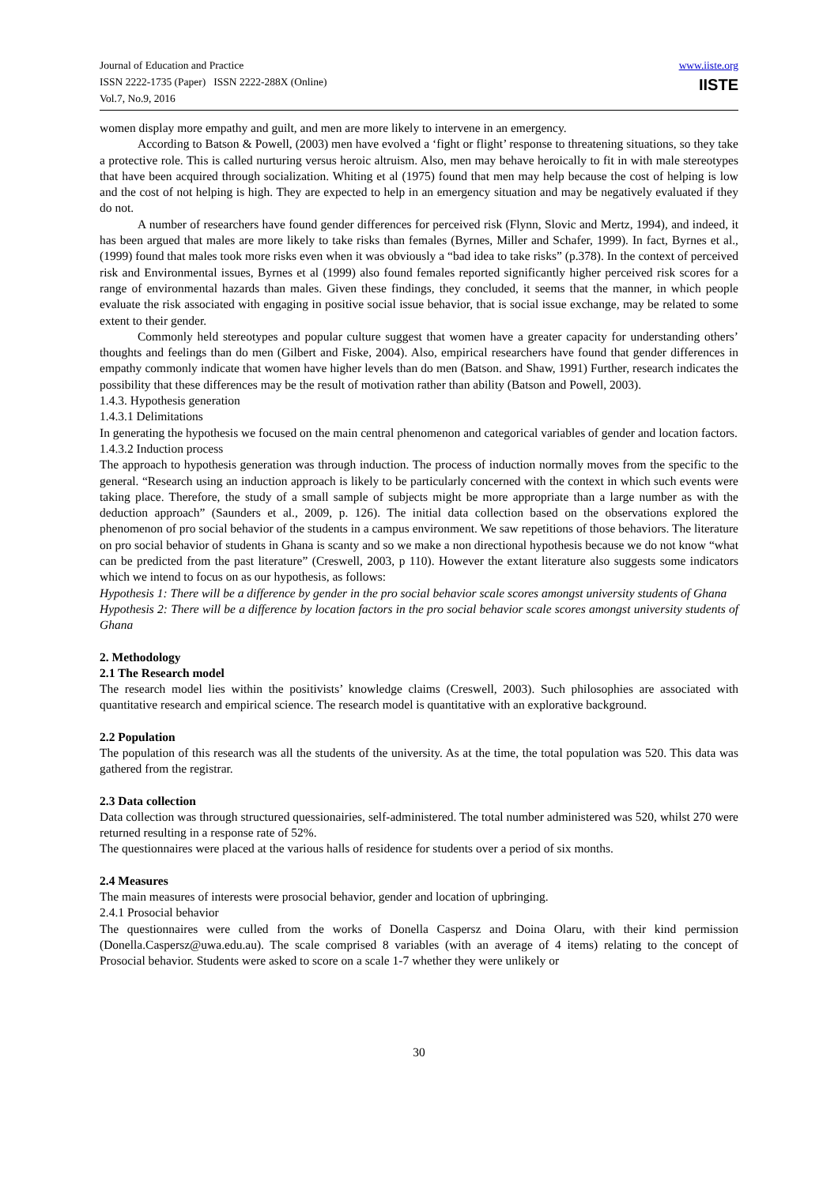Journal of Education and Practice
ISSN 2222-1735 (Paper) ISSN 2222-288X (Online)
Vol.7, No.9, 2016
www.iiste.org
IISTE
women display more empathy and guilt, and men are more likely to intervene in an emergency.
According to Batson & Powell, (2003) men have evolved a ‘fight or flight’ response to threatening situations, so they take a protective role. This is called nurturing versus heroic altruism. Also, men may behave heroically to fit in with male stereotypes that have been acquired through socialization. Whiting et al (1975) found that men may help because the cost of helping is low and the cost of not helping is high. They are expected to help in an emergency situation and may be negatively evaluated if they do not.
A number of researchers have found gender differences for perceived risk (Flynn, Slovic and Mertz, 1994), and indeed, it has been argued that males are more likely to take risks than females (Byrnes, Miller and Schafer, 1999). In fact, Byrnes et al., (1999) found that males took more risks even when it was obviously a “bad idea to take risks” (p.378). In the context of perceived risk and Environmental issues, Byrnes et al (1999) also found females reported significantly higher perceived risk scores for a range of environmental hazards than males. Given these findings, they concluded, it seems that the manner, in which people evaluate the risk associated with engaging in positive social issue behavior, that is social issue exchange, may be related to some extent to their gender.
Commonly held stereotypes and popular culture suggest that women have a greater capacity for understanding others’ thoughts and feelings than do men (Gilbert and Fiske, 2004). Also, empirical researchers have found that gender differences in empathy commonly indicate that women have higher levels than do men (Batson. and Shaw, 1991) Further, research indicates the possibility that these differences may be the result of motivation rather than ability (Batson and Powell, 2003).
1.4.3. Hypothesis generation
1.4.3.1 Delimitations
In generating the hypothesis we focused on the main central phenomenon and categorical variables of gender and location factors.
1.4.3.2 Induction process
The approach to hypothesis generation was through induction. The process of induction normally moves from the specific to the general. “Research using an induction approach is likely to be particularly concerned with the context in which such events were taking place. Therefore, the study of a small sample of subjects might be more appropriate than a large number as with the deduction approach” (Saunders et al., 2009, p. 126). The initial data collection based on the observations explored the phenomenon of pro social behavior of the students in a campus environment. We saw repetitions of those behaviors. The literature on pro social behavior of students in Ghana is scanty and so we make a non directional hypothesis because we do not know “what can be predicted from the past literature” (Creswell, 2003, p 110). However the extant literature also suggests some indicators which we intend to focus on as our hypothesis, as follows:
Hypothesis 1: There will be a difference by gender in the pro social behavior scale scores amongst university students of Ghana
Hypothesis 2: There will be a difference by location factors in the pro social behavior scale scores amongst university students of Ghana
2. Methodology
2.1 The Research model
The research model lies within the positivists’ knowledge claims (Creswell, 2003). Such philosophies are associated with quantitative research and empirical science. The research model is quantitative with an explorative background.
2.2 Population
The population of this research was all the students of the university. As at the time, the total population was 520. This data was gathered from the registrar.
2.3 Data collection
Data collection was through structured quessionairies, self-administered. The total number administered was 520, whilst 270 were returned resulting in a response rate of 52%.
The questionnaires were placed at the various halls of residence for students over a period of six months.
2.4 Measures
The main measures of interests were prosocial behavior, gender and location of upbringing.
2.4.1 Prosocial behavior
The questionnaires were culled from the works of Donella Caspersz and Doina Olaru, with their kind permission (Donella.Caspersz@uwa.edu.au). The scale comprised 8 variables (with an average of 4 items) relating to the concept of Prosocial behavior. Students were asked to score on a scale 1-7 whether they were unlikely or
30